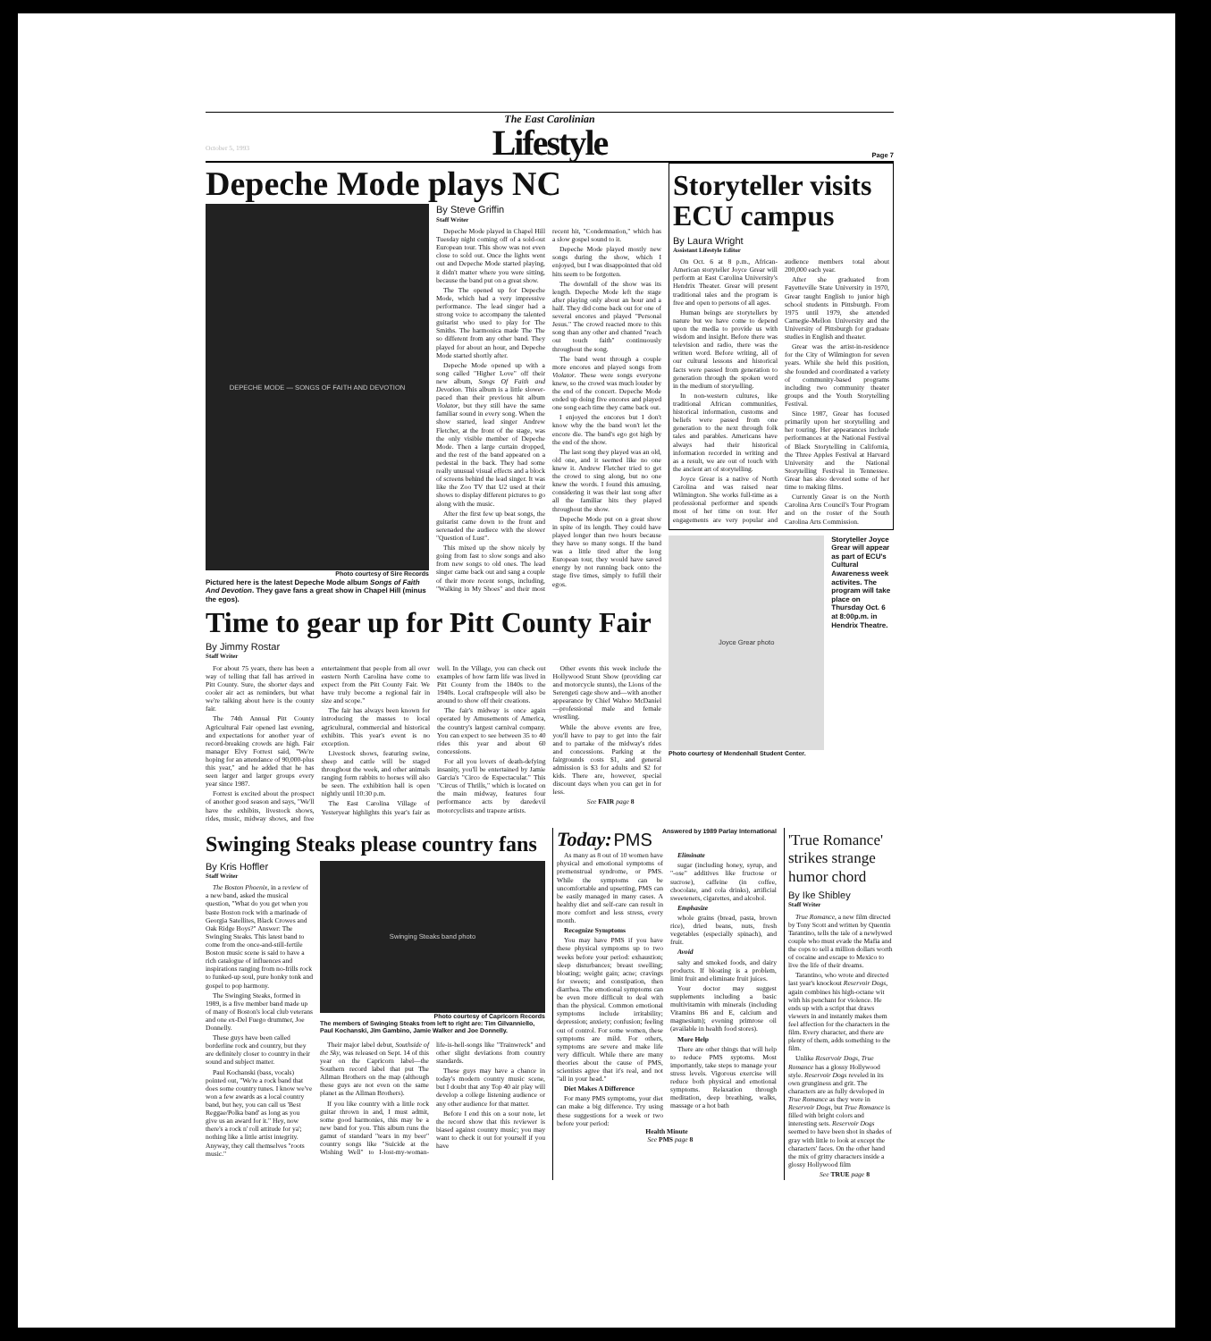The East Carolinian
Lifestyle
October 5, 1993
Page 7
Depeche Mode plays NC
DEPECHE MODE — SONGS OF FAITH AND DEVOTION
Photo courtesy of Sire Records
Pictured here is the latest Depeche Mode album Songs of Faith And Devotion. They gave fans a great show in Chapel Hill (minus the egos).
By Steve Griffin
Staff Writer
Depeche Mode played in Chapel Hill Tuesday night coming off of a sold-out European tour. This show was not even close to sold out. Once the lights went out and Depeche Mode started playing, it didn't matter where you were sitting, because the band put on a great show.
The The opened up for Depeche Mode, which had a very impressive performance. The lead singer had a strong voice to accompany the talented guitarist who used to play for The Smiths. The harmonica made The The so different from any other band. They played for about an hour, and Depeche Mode started shortly after.
Depeche Mode opened up with a song called "Higher Love" off their new album, Songs Of Faith and Devotion. This album is a little slower-paced than their previous hit album Violator, but they still have the same familiar sound in every song. When the show started, lead singer Andrew Fletcher, at the front of the stage, was the only visible member of Depeche Mode. Then a large curtain dropped, and the rest of the band appeared on a pedestal in the back. They had some really unusual visual effects and a block of screens behind the lead singer. It was like the Zoo TV that U2 used at their shows to display different pictures to go along with the music.
After the first few up beat songs, the guitarist came down to the front and serenaded the audiece with the slower "Question of Lust".
This mixed up the show nicely by going from fast to slow songs and also from new songs to old ones. The lead singer came back out and sang a couple of their more recent songs, including, "Walking in My Shoes" and their most recent hit, "Condemnation," which has a slow gospel sound to it.
Depeche Mode played mostly new songs during the show, which I enjoyed, but I was disappointed that old hits seem to be forgotten.
The downfall of the show was its length. Depeche Mode left the stage after playing only about an hour and a half. They did come back out for one of several encores and played "Personal Jesus." The crowd reacted more to this song than any other and chanted "reach out touch faith" continuously throughout the song.
The band went through a couple more encores and played songs from Violator. These were songs everyone knew, so the crowd was much louder by the end of the concert. Depeche Mode ended up doing five encores and played one song each time they came back out.
I enjoyed the encores but I don't know why the the band won't let the encore die. The band's ego got high by the end of the show.
The last song they played was an old, old one, and it seemed like no one knew it. Andrew Fletcher tried to get the crowd to sing along, but no one knew the words. I found this amusing, considering it was their last song after all the familiar hits they played throughout the show.
Depeche Mode put on a great show in spite of its length. They could have played longer than two hours because they have so many songs. If the band was a little tired after the long European tour, they would have saved energy by not running back onto the stage five times, simply to fufill their egos.
Time to gear up for Pitt County Fair
By Jimmy Rostar
Staff Writer
For about 75 years, there has been a way of telling that fall has arrived in Pitt County. Sure, the shorter days and cooler air act as reminders, but what we're talking about here is the county fair.
The 74th Annual Pitt County Agricultural Fair opened last evening, and expectations for another year of record-breaking crowds are high. Fair manager Elvy Forrest said, "We're hoping for an attendance of 90,000-plus this year," and he added that he has seen larger and larger groups every year since 1987.
Forrest is excited about the prospect of another good season and says, "We'll have the exhibits, livestock shows, rides, music, midway shows, and free entertainment that people from all over eastern North Carolina have come to expect from the Pitt County Fair. We have truly become a regional fair in size and scope."
The fair has always been known for introducing the masses to local agricultural, commercial and historical exhibits. This year's event is no exception.
Livestock shows, featuring swine, sheep and cattle will be staged throughout the week, and other animals ranging form rabbits to horses will also be seen. The exhibition hall is open nightly until 10:30 p.m.
The East Carolina Village of Yesteryear highlights this year's fair as well. In the Village, you can check out examples of how farm life was lived in Pitt County from the 1840s to the 1940s. Local craftspeople will also be around to show off their creations.
The fair's midway is once again operated by Amusements of America, the country's largest carnival company. You can expect to see between 35 to 40 rides this year and about 60 concessions.
For all you lovers of death-defying insanity, you'll be entertained by Jamie Garcia's "Circo de Espectacular." This "Circus of Thrills," which is located on the main midway, features four performance acts by daredevil motorcyclists and trapeze artists.
Other events this week include the Hollywood Stunt Show (providing car and motorcycle stunts), the Lions of the Serengeti cage show and—with another appearance by Chief Wahoo McDaniel—professional male and female wrestling.
While the above events are free, you'll have to pay to get into the fair and to partake of the midway's rides and concessions. Parking at the fairgrounds costs $1, and general admission is $3 for adults and $2 for kids. There are, however, special discount days when you can get in for less.
See FAIR page 8
Storyteller visits ECU campus
By Laura Wright
Assistant Lifestyle Editor
On Oct. 6 at 8 p.m., African-American storyteller Joyce Grear will perform at East Carolina University's Hendrix Theater. Grear will present traditional tales and the program is free and open to persons of all ages.
Human beings are storytellers by nature but we have come to depend upon the media to provide us with wisdom and insight. Before there was television and radio, there was the written word. Before writing, all of our cultural lessons and historical facts were passed from generation to generation through the spoken word in the medium of storytelling.
In non-western cultures, like traditional African communities, historical information, customs and beliefs were passed from one generation to the next through folk tales and parables. Americans have always had their historical information recorded in writing and as a result, we are out of touch with the ancient art of storytelling.
Joyce Grear is a native of North Carolina and was raised near Wilmington. She works full-time as a professional performer and spends most of her time on tour. Her engagements are very popular and audience members total about 200,000 each year.
After she graduated from Fayetteville State University in 1970, Grear taught English to junior high school students in Pittsburgh. From 1975 until 1979, she attended Carnegie-Mellon University and the University of Pittsburgh for graduate studies in English and theater.
Grear was the artist-in-residence for the City of Wilmington for seven years. While she held this position, she founded and coordinated a variety of community-based programs including two community theater groups and the Youth Storytelling Festival.
Since 1987, Grear has focused primarily upon her storytelling and her touring. Her appearances include performances at the National Festival of Black Storytelling in California, the Three Apples Festival at Harvard University and the National Storytelling Festival in Tennessee. Grear has also devoted some of her time to making films.
Currently Grear is on the North Carolina Arts Council's Tour Program and on the roster of the South Carolina Arts Commission.
Joyce Grear photo
Photo courtesy of Mendenhall Student Center.
Storyteller Joyce Grear will appear as part of ECU's Cultural Awareness week activites. The program will take place on Thursday Oct. 6 at 8:00p.m. in Hendrix Theatre.
Swinging Steaks please country fans
By Kris Hoffler
Staff Writer
The Boston Phoenix, in a review of a new band, asked the musical question, "What do you get when you baste Boston rock with a marinade of Georgia Satellites, Black Crowes and Oak Ridge Boys?" Answer: The Swinging Steaks. This latest band to come from the once-and-still-fertile Boston music scene is said to have a rich catalogue of influences and inspirations ranging from no-frills rock to funked-up soul, pure honky tonk and gospel to pop harmony.
The Swinging Steaks, formed in 1989, is a five member band made up of many of Boston's local club veterans and one ex-Del Fuego drummer, Joe Donnelly.
These guys have been called borderline rock and country, but they are definitely closer to country in their sound and subject matter.
Paul Kochanski (bass, vocals) pointed out, "We're a rock band that does some country tunes. I know we've won a few awards as a local country band, but hey, you can call us 'Best Reggae/Polka band' as long as you give us an award for it." Hey, now there's a rock n' roll attitude for ya'; nothing like a little artist integrity. Anyway, they call themselves "roots music."
Swinging Steaks band photo
Photo courtesy of Capricorn Records
The members of Swinging Steaks from left to right are: Tim Gilvanniello, Paul Kochanski, Jim Gambino, Jamie Walker and Joe Donnelly.
Their major label debut, Southside of the Sky, was released on Sept. 14 of this year on the Capricorn label—the Southern record label that put The Allman Brothers on the map (although these guys are not even on the same planet as the Allman Brothers).
If you like country with a little rock guitar thrown in and, I must admit, some good harmonies, this may be a new band for you. This album runs the gamut of standard "tears in my beer" country songs like "Suicide at the Wishing Well" to I-lost-my-woman-life-is-hell-songs like "Trainwreck" and other slight deviations from country standards.
These guys may have a chance in today's modern country music scene, but I doubt that any Top 40 air play will develop a college listening audience or any other audience for that matter.
Before I end this on a sour note, let the record show that this reviewer is biased against country music; you may want to check it out for yourself if you have
Today: PMS Answered by 1989 Parlay International
As many as 8 out of 10 women have physical and emotional symptoms of premenstrual syndrome, or PMS. While the symptoms can be uncomfortable and upsetting, PMS can be easily managed in many cases. A healthy diet and self-care can result in more comfort and less stress, every month.
Recognize Symptoms
You may have PMS if you have these physical symptoms up to two weeks before your period: exhaustion; sleep disturbances; breast swelling; bloating; weight gain; acne; cravings for sweets; and constipation, then diarrhea. The emotional symptoms can be even more difficult to deal with than the physical. Common emotional symptoms include irritability; depression; anxiety; confusion; feeling out of control. For some women, these symptoms are mild. For others, symptoms are severe and make life very difficult. While there are many theories about the cause of PMS, scientists agree that it's real, and not "all in your head."
Diet Makes A Difference
For many PMS symptoms, your diet can make a big difference. Try using these suggestions for a week or two before your period:
Eliminate
sugar (including honey, syrup, and "-ose" additives like fructose or sucrose), caffeine (in coffee, chocolate, and cola drinks), artificial sweeteners, cigarettes, and alcohol.
Emphasize
whole grains (bread, pasta, brown rice), dried beans, nuts, fresh vegetables (especially spinach), and fruit.
Avoid
salty and smoked foods, and dairy products. If bloating is a problem, limit fruit and eliminate fruit juices.
Your doctor may suggest supplements including a basic multivitamin with minerals (including Vitamins B6 and E, calcium and magnesium); evening primrose oil (available in health food stores).
More Help
There are other things that will help to reduce PMS syptoms. Most importantly, take steps to manage your stress levels. Vigorous exercise will reduce both physical and emotional symptoms. Relaxation through meditation, deep breathing, walks, massage or a hot bath
Health Minute
See PMS page 8
'True Romance' strikes strange humor chord
By Ike Shibley
Staff Writer
True Romance, a new film directed by Tony Scott and written by Quentin Tarantino, tells the tale of a newlywed couple who must evade the Mafia and the cops to sell a million dollars worth of cocaine and escape to Mexico to live the life of their dreams.
Tarantino, who wrote and directed last year's knockout Reservoir Dogs, again combines his high-octane wit with his penchant for violence. He ends up with a script that draws viewers in and instantly makes them feel affection for the characters in the film. Every character, and there are plenty of them, adds something to the film.
Unlike Reservoir Dogs, True Romance has a glossy Hollywood style. Reservoir Dogs reveled in its own grunginess and grit. The characters are as fully developed in True Romance as they were in Reservoir Dogs, but True Romance is filled with bright colors and interesting sets. Reservoir Dogs seemed to have been shot in shades of gray with little to look at except the characters' faces. On the other hand the mix of gritty characters inside a glossy Hollywood film
See TRUE page 8